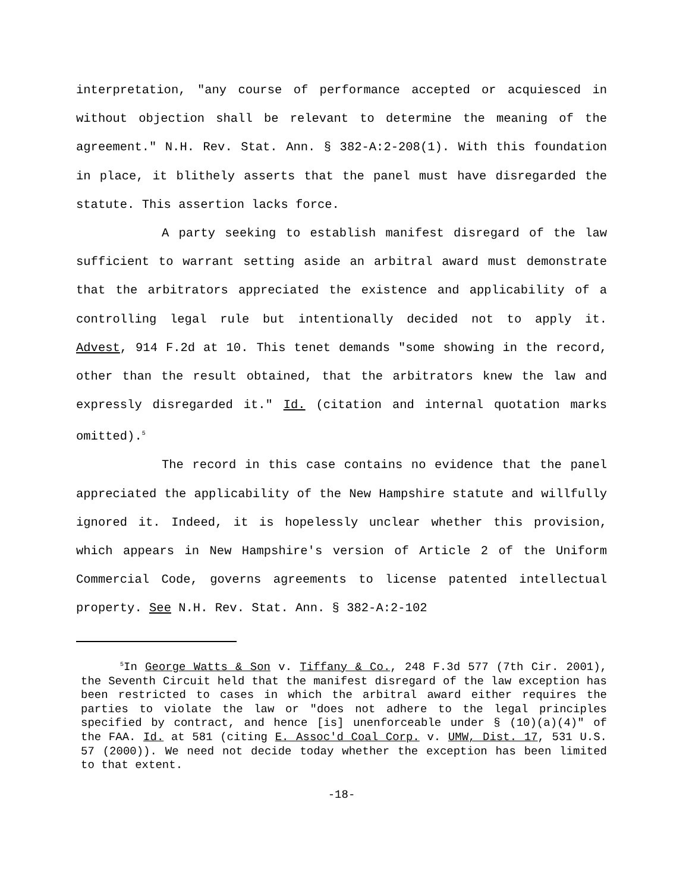interpretation, "any course of performance accepted or acquiesced in without objection shall be relevant to determine the meaning of the agreement." N.H. Rev. Stat. Ann. § 382-A:2-208(1). With this foundation in place, it blithely asserts that the panel must have disregarded the statute. This assertion lacks force.
A party seeking to establish manifest disregard of the law sufficient to warrant setting aside an arbitral award must demonstrate that the arbitrators appreciated the existence and applicability of a controlling legal rule but intentionally decided not to apply it. Advest, 914 F.2d at 10. This tenet demands "some showing in the record, other than the result obtained, that the arbitrators knew the law and expressly disregarded it." Id. (citation and internal quotation marks omitted).<sup>5</sup>
The record in this case contains no evidence that the panel appreciated the applicability of the New Hampshire statute and willfully ignored it. Indeed, it is hopelessly unclear whether this provision, which appears in New Hampshire's version of Article 2 of the Uniform Commercial Code, governs agreements to license patented intellectual property. See N.H. Rev. Stat. Ann. § 382-A:2-102
<sup>5</sup> In George Watts & Son v. Tiffany & Co., 248 F.3d 577 (7th Cir. 2001), the Seventh Circuit held that the manifest disregard of the law exception has been restricted to cases in which the arbitral award either requires the parties to violate the law or "does not adhere to the legal principles specified by contract, and hence [is] unenforceable under § (10)(a)(4)" of the FAA. Id. at 581 (citing E. Assoc'd Coal Corp. v. UMW, Dist. 17, 531 U.S. 57 (2000)). We need not decide today whether the exception has been limited to that extent.
-18-